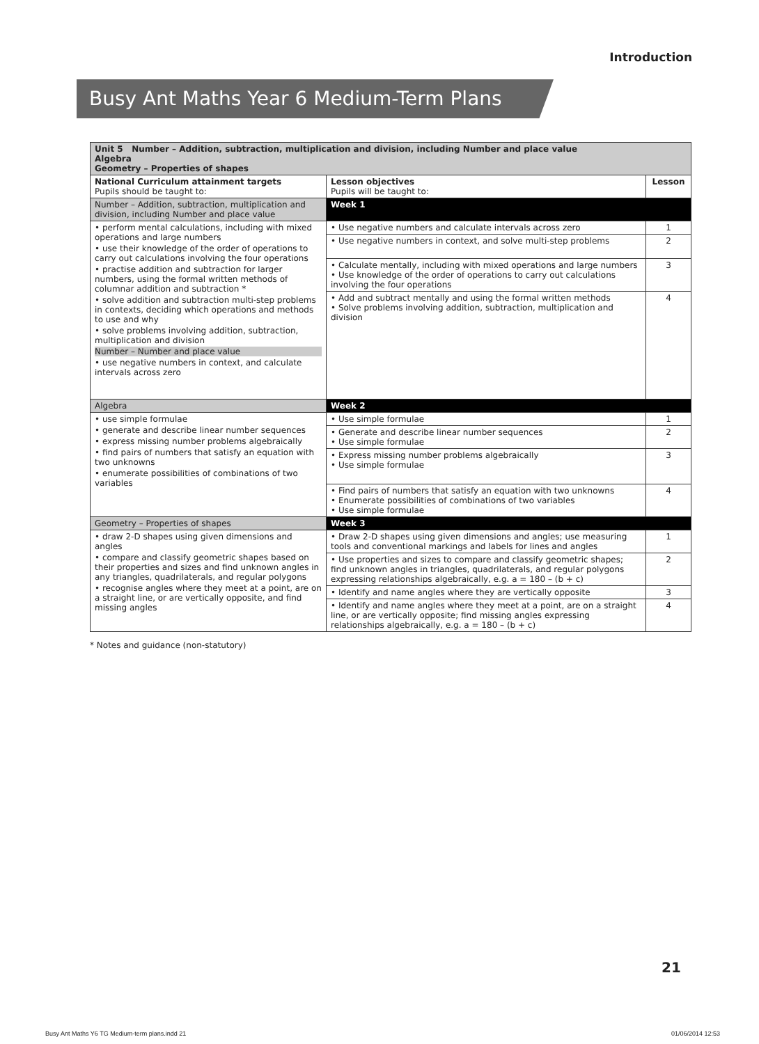Introduction
Busy Ant Maths Year 6 Medium-Term Plans
| Unit 5 Number – Addition, subtraction, multiplication and division, including Number and place value Algebra Geometry – Properties of shapes | | |
| National Curriculum attainment targets Pupils should be taught to: | Lesson objectives Pupils will be taught to: | Lesson |
| Number – Addition, subtraction, multiplication and division, including Number and place value | Week 1 | |
| • perform mental calculations, including with mixed operations and large numbers • use their knowledge of the order of operations to carry out calculations involving the four operations • practise addition and subtraction for larger numbers, using the formal written methods of columnar addition and subtraction * • solve addition and subtraction multi-step problems in contexts, deciding which operations and methods to use and why • solve problems involving addition, subtraction, multiplication and division Number – Number and place value • use negative numbers in context, and calculate intervals across zero | • Use negative numbers and calculate intervals across zero | 1 |
| | • Use negative numbers in context, and solve multi-step problems | 2 |
| | • Calculate mentally, including with mixed operations and large numbers • Use knowledge of the order of operations to carry out calculations involving the four operations | 3 |
| | • Add and subtract mentally and using the formal written methods • Solve problems involving addition, subtraction, multiplication and division | 4 |
| Algebra | Week 2 | |
| • use simple formulae • generate and describe linear number sequences • express missing number problems algebraically • find pairs of numbers that satisfy an equation with two unknowns • enumerate possibilities of combinations of two variables | • Use simple formulae | 1 |
| | • Generate and describe linear number sequences • Use simple formulae | 2 |
| | • Express missing number problems algebraically • Use simple formulae | 3 |
| | • Find pairs of numbers that satisfy an equation with two unknowns • Enumerate possibilities of combinations of two variables • Use simple formulae | 4 |
| Geometry – Properties of shapes | Week 3 | |
| • draw 2-D shapes using given dimensions and angles • compare and classify geometric shapes based on their properties and sizes and find unknown angles in any triangles, quadrilaterals, and regular polygons • recognise angles where they meet at a point, are on a straight line, or are vertically opposite, and find missing angles | • Draw 2-D shapes using given dimensions and angles; use measuring tools and conventional markings and labels for lines and angles | 1 |
| | • Use properties and sizes to compare and classify geometric shapes; find unknown angles in triangles, quadrilaterals, and regular polygons expressing relationships algebraically, e.g. a = 180 – (b + c) | 2 |
| | • Identify and name angles where they are vertically opposite | 3 |
| | • Identify and name angles where they meet at a point, are on a straight line, or are vertically opposite; find missing angles expressing relationships algebraically, e.g. a = 180 – (b + c) | 4 |
* Notes and guidance (non-statutory)
21
Busy Ant Maths Y6 TG Medium-term plans.indd 21
01/06/2014 12:53